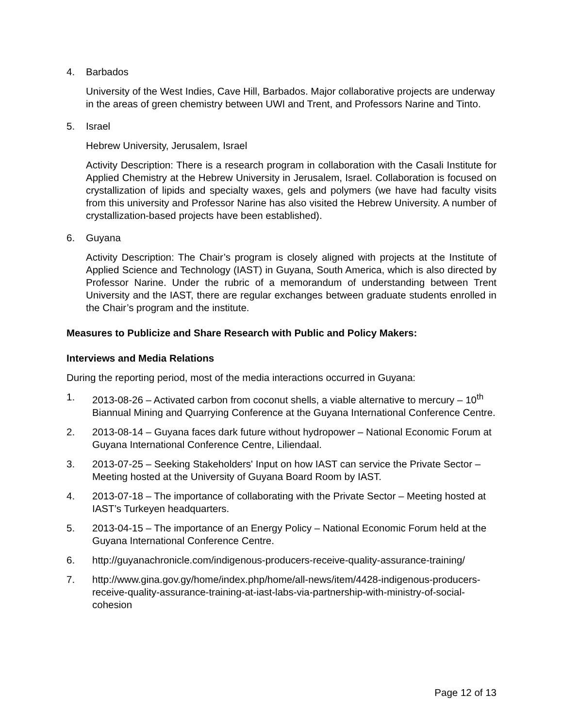4. Barbados
University of the West Indies, Cave Hill, Barbados. Major collaborative projects are underway in the areas of green chemistry between UWI and Trent, and Professors Narine and Tinto.
5. Israel
Hebrew University, Jerusalem, Israel
Activity Description: There is a research program in collaboration with the Casali Institute for Applied Chemistry at the Hebrew University in Jerusalem, Israel. Collaboration is focused on crystallization of lipids and specialty waxes, gels and polymers (we have had faculty visits from this university and Professor Narine has also visited the Hebrew University. A number of crystallization-based projects have been established).
6. Guyana
Activity Description: The Chair’s program is closely aligned with projects at the Institute of Applied Science and Technology (IAST) in Guyana, South America, which is also directed by Professor Narine. Under the rubric of a memorandum of understanding between Trent University and the IAST, there are regular exchanges between graduate students enrolled in the Chair’s program and the institute.
Measures to Publicize and Share Research with Public and Policy Makers:
Interviews and Media Relations
During the reporting period, most of the media interactions occurred in Guyana:
1. 2013-08-26 – Activated carbon from coconut shells, a viable alternative to mercury – 10<sup>th</sup> Biannual Mining and Quarrying Conference at the Guyana International Conference Centre.
2. 2013-08-14 – Guyana faces dark future without hydropower – National Economic Forum at Guyana International Conference Centre, Liliendaal.
3. 2013-07-25 – Seeking Stakeholders' Input on how IAST can service the Private Sector – Meeting hosted at the University of Guyana Board Room by IAST.
4. 2013-07-18 – The importance of collaborating with the Private Sector – Meeting hosted at IAST’s Turkeyen headquarters.
5. 2013-04-15 – The importance of an Energy Policy – National Economic Forum held at the Guyana International Conference Centre.
6. http://guyanachronicle.com/indigenous-producers-receive-quality-assurance-training/
7. http://www.gina.gov.gy/home/index.php/home/all-news/item/4428-indigenous-producers-receive-quality-assurance-training-at-iast-labs-via-partnership-with-ministry-of-social-cohesion
Page 12 of 13